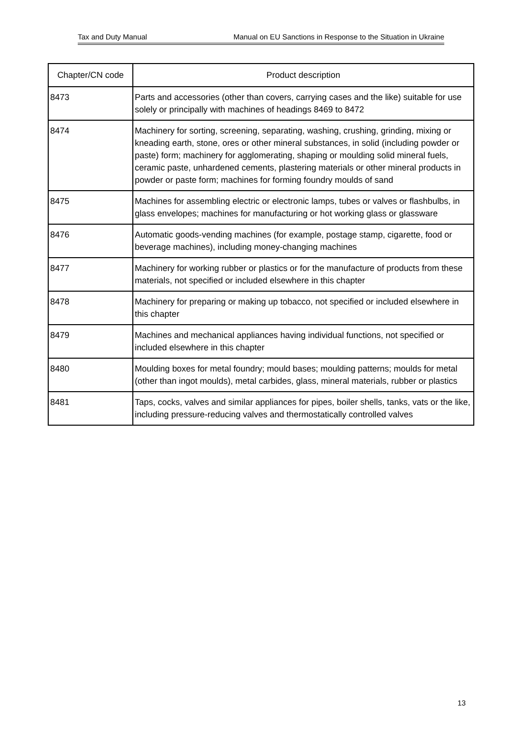Tax and Duty Manual Manual on EU Sanctions in Response to the Situation in Ukraine
| Chapter/CN code | Product description |
| --- | --- |
| 8473 | Parts and accessories (other than covers, carrying cases and the like) suitable for use solely or principally with machines of headings 8469 to 8472 |
| 8474 | Machinery for sorting, screening, separating, washing, crushing, grinding, mixing or kneading earth, stone, ores or other mineral substances, in solid (including powder or paste) form; machinery for agglomerating, shaping or moulding solid mineral fuels, ceramic paste, unhardened cements, plastering materials or other mineral products in powder or paste form; machines for forming foundry moulds of sand |
| 8475 | Machines for assembling electric or electronic lamps, tubes or valves or flashbulbs, in glass envelopes; machines for manufacturing or hot working glass or glassware |
| 8476 | Automatic goods-vending machines (for example, postage stamp, cigarette, food or beverage machines), including money-changing machines |
| 8477 | Machinery for working rubber or plastics or for the manufacture of products from these materials, not specified or included elsewhere in this chapter |
| 8478 | Machinery for preparing or making up tobacco, not specified or included elsewhere in this chapter |
| 8479 | Machines and mechanical appliances having individual functions, not specified or included elsewhere in this chapter |
| 8480 | Moulding boxes for metal foundry; mould bases; moulding patterns; moulds for metal (other than ingot moulds), metal carbides, glass, mineral materials, rubber or plastics |
| 8481 | Taps, cocks, valves and similar appliances for pipes, boiler shells, tanks, vats or the like, including pressure-reducing valves and thermostatically controlled valves |
13